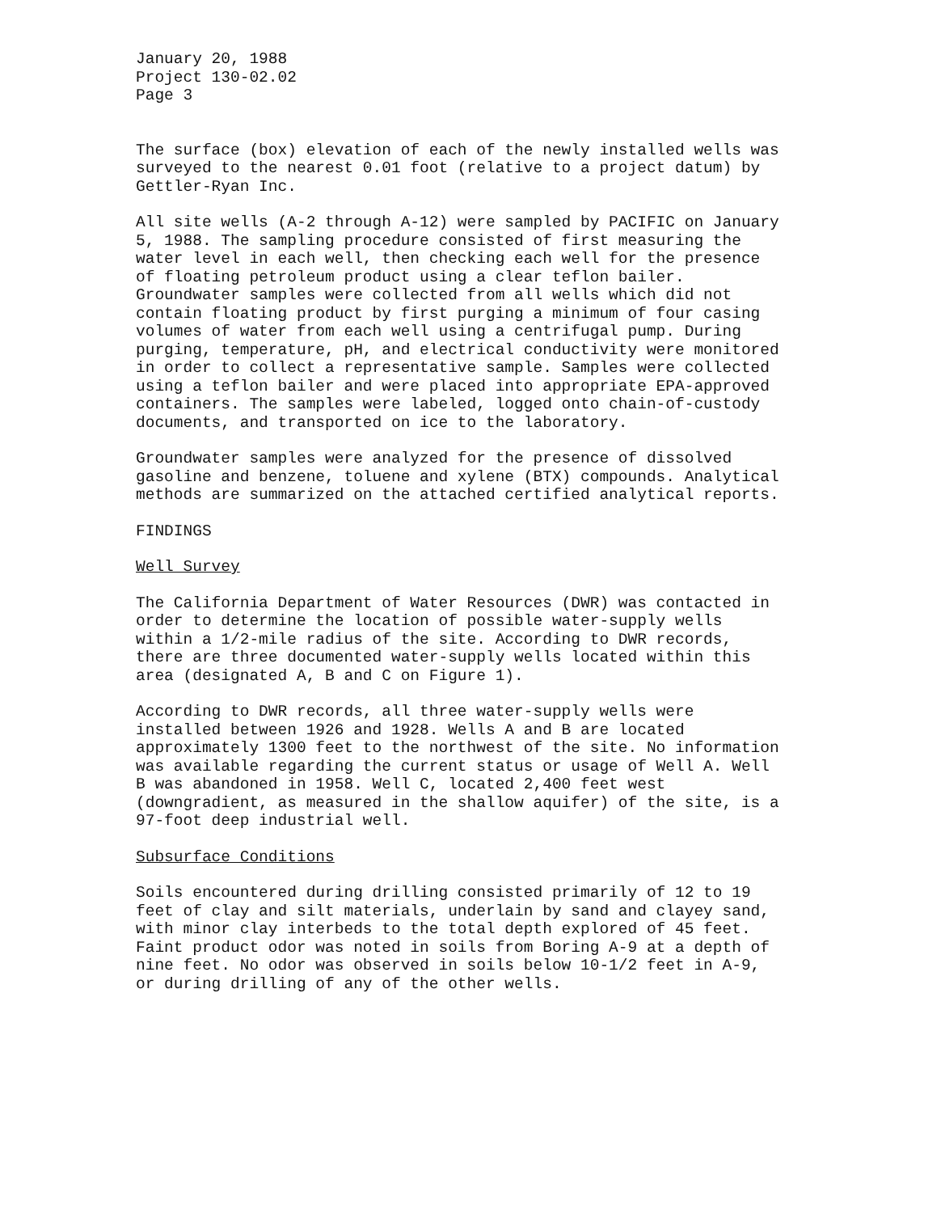January 20, 1988
Project 130-02.02
Page 3
The surface (box) elevation of each of the newly installed wells was surveyed to the nearest 0.01 foot (relative to a project datum) by Gettler-Ryan Inc.
All site wells (A-2 through A-12) were sampled by PACIFIC on January 5, 1988. The sampling procedure consisted of first measuring the water level in each well, then checking each well for the presence of floating petroleum product using a clear teflon bailer. Groundwater samples were collected from all wells which did not contain floating product by first purging a minimum of four casing volumes of water from each well using a centrifugal pump. During purging, temperature, pH, and electrical conductivity were monitored in order to collect a representative sample. Samples were collected using a teflon bailer and were placed into appropriate EPA-approved containers. The samples were labeled, logged onto chain-of-custody documents, and transported on ice to the laboratory.
Groundwater samples were analyzed for the presence of dissolved gasoline and benzene, toluene and xylene (BTX) compounds. Analytical methods are summarized on the attached certified analytical reports.
FINDINGS
Well Survey
The California Department of Water Resources (DWR) was contacted in order to determine the location of possible water-supply wells within a 1/2-mile radius of the site. According to DWR records, there are three documented water-supply wells located within this area (designated A, B and C on Figure 1).
According to DWR records, all three water-supply wells were installed between 1926 and 1928. Wells A and B are located approximately 1300 feet to the northwest of the site. No information was available regarding the current status or usage of Well A. Well B was abandoned in 1958. Well C, located 2,400 feet west (downgradient, as measured in the shallow aquifer) of the site, is a 97-foot deep industrial well.
Subsurface Conditions
Soils encountered during drilling consisted primarily of 12 to 19 feet of clay and silt materials, underlain by sand and clayey sand, with minor clay interbeds to the total depth explored of 45 feet. Faint product odor was noted in soils from Boring A-9 at a depth of nine feet. No odor was observed in soils below 10-1/2 feet in A-9, or during drilling of any of the other wells.